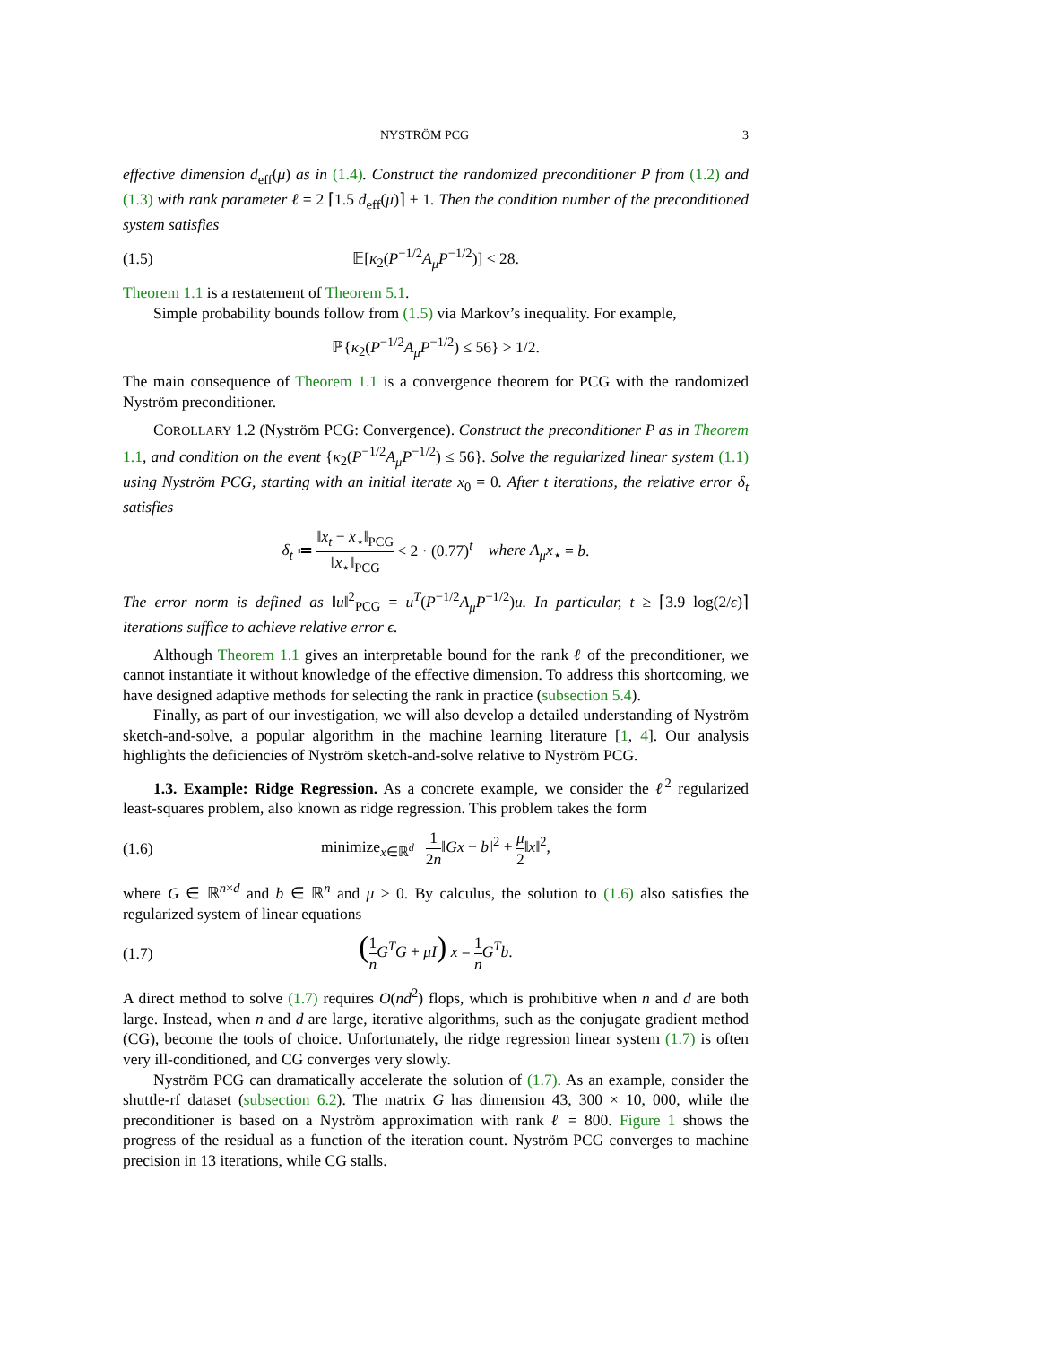NYSTRÖM PCG 3
effective dimension d<sub>eff</sub>(μ) as in (1.4). Construct the randomized preconditioner P from (1.2) and (1.3) with rank parameter ℓ = 2 ⌈1.5 d<sub>eff</sub>(μ)⌉ + 1. Then the condition number of the preconditioned system satisfies
(1.5) 𝔼[κ<sub>2</sub>(P<sup>−1/2</sup>A<sub>μ</sub>P<sup>−1/2</sup>)] < 28.
Theorem 1.1 is a restatement of Theorem 5.1.
Simple probability bounds follow from (1.5) via Markov’s inequality. For example,
ℙ{κ<sub>2</sub>(P<sup>−1/2</sup>A<sub>μ</sub>P<sup>−1/2</sup>) ≤ 56} > 1/2.
The main consequence of Theorem 1.1 is a convergence theorem for PCG with the randomized Nyström preconditioner.
COROLLARY 1.2 (Nyström PCG: Convergence). Construct the preconditioner P as in Theorem 1.1, and condition on the event {κ<sub>2</sub>(P<sup>−1/2</sup>A<sub>μ</sub>P<sup>−1/2</sup>) ≤ 56}. Solve the regularized linear system (1.1) using Nyström PCG, starting with an initial iterate x<sub>0</sub> = 0. After t iterations, the relative error δ<sub>t</sub> satisfies
δ<sub>t</sub> ≔ ‖x<sub>t</sub> − x<sub>⋆</sub>‖<sub>PCG</sub> ‖x<sub>⋆</sub>‖<sub>PCG</sub> < 2 · (0.77)<sup>t</sup> where A<sub>μ</sub>x<sub>⋆</sub> = b.
The error norm is defined as ‖u‖<sup>2</sup><sub>PCG</sub> = u<sup>T</sup>(P<sup>−1/2</sup>A<sub>μ</sub>P<sup>−1/2</sup>)u. In particular, t ≥ ⌈3.9 log(2/ϵ)⌉ iterations suffice to achieve relative error ϵ.
Although Theorem 1.1 gives an interpretable bound for the rank ℓ of the preconditioner, we cannot instantiate it without knowledge of the effective dimension. To address this shortcoming, we have designed adaptive methods for selecting the rank in practice (subsection 5.4).
Finally, as part of our investigation, we will also develop a detailed understanding of Nyström sketch-and-solve, a popular algorithm in the machine learning literature [1, 4]. Our analysis highlights the deficiencies of Nyström sketch-and-solve relative to Nyström PCG.
1.3. Example: Ridge Regression. As a concrete example, we consider the ℓ<sup>2</sup> regularized least-squares problem, also known as ridge regression. This problem takes the form
(1.6) minimize<sub>x∈ℝ<sup>d</sup></sub> 1 2n‖Gx − b‖<sup>2</sup> + μ 2‖x‖<sup>2</sup>,
where G ∈ ℝ<sup>n×d</sup> and b ∈ ℝ<sup>n</sup> and μ > 0. By calculus, the solution to (1.6) also satisfies the regularized system of linear equations
(1.7) (1 n G<sup>T</sup>G + μI) x = 1 n G<sup>T</sup>b.
A direct method to solve (1.7) requires O(nd<sup>2</sup>) flops, which is prohibitive when n and d are both large. Instead, when n and d are large, iterative algorithms, such as the conjugate gradient method (CG), become the tools of choice. Unfortunately, the ridge regression linear system (1.7) is often very ill-conditioned, and CG converges very slowly.
Nyström PCG can dramatically accelerate the solution of (1.7). As an example, consider the shuttle-rf dataset (subsection 6.2). The matrix G has dimension 43, 300 × 10, 000, while the preconditioner is based on a Nyström approximation with rank ℓ = 800. Figure 1 shows the progress of the residual as a function of the iteration count. Nyström PCG converges to machine precision in 13 iterations, while CG stalls.